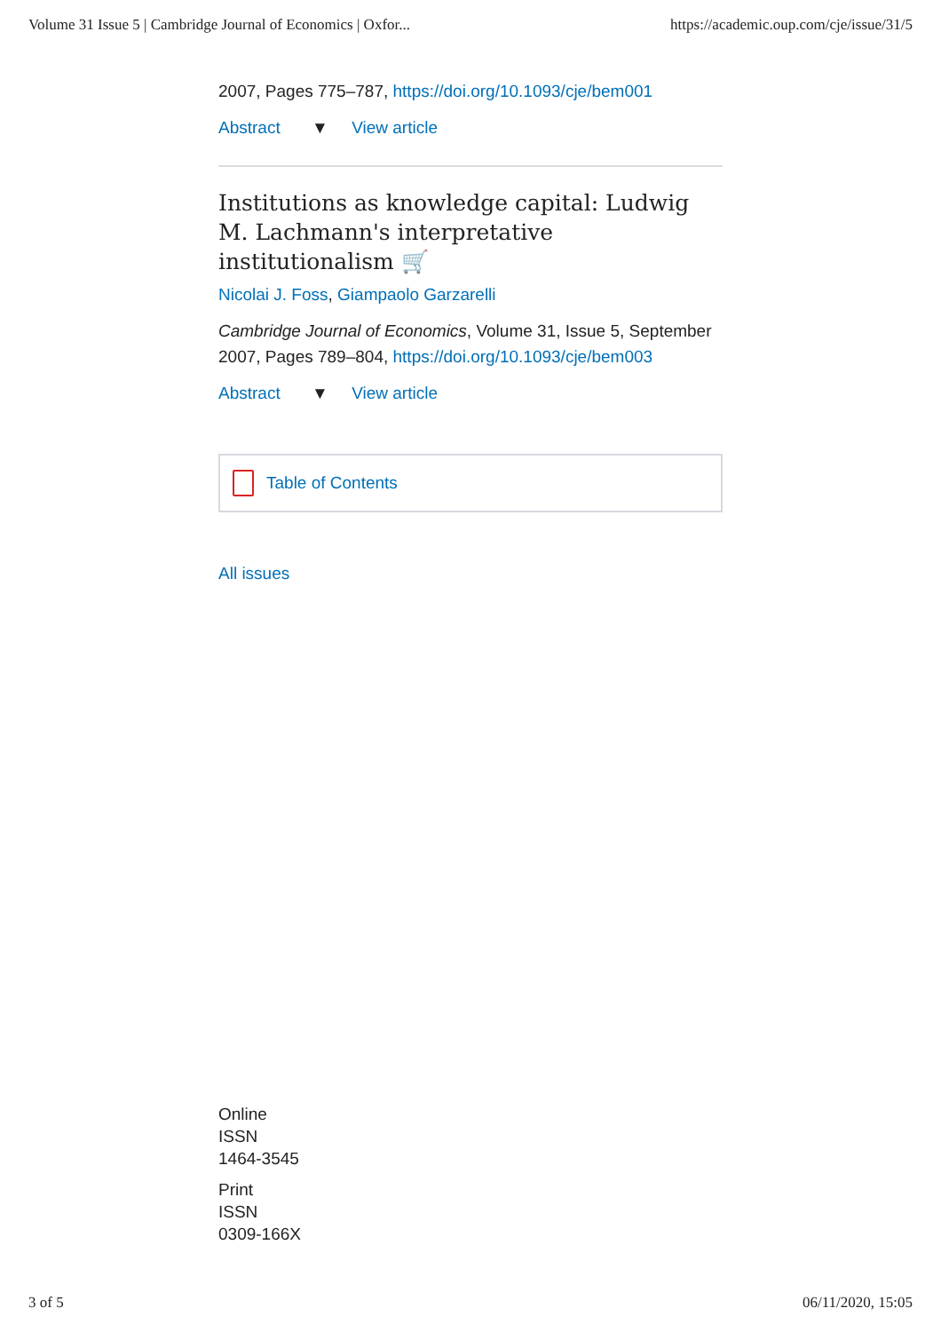Volume 31 Issue 5 | Cambridge Journal of Economics | Oxfor... https://academic.oup.com/cje/issue/31/5
2007, Pages 775–787, https://doi.org/10.1093/cje/bem001
Abstract ▼ View article
Institutions as knowledge capital: Ludwig M. Lachmann's interpretative institutionalism 🛒
Nicolai J. Foss, Giampaolo Garzarelli
Cambridge Journal of Economics, Volume 31, Issue 5, September 2007, Pages 789–804, https://doi.org/10.1093/cje/bem003
Abstract ▼ View article
Table of Contents
All issues
Online
ISSN
1464-3545
Print
ISSN
0309-166X
3 of 5 06/11/2020, 15:05